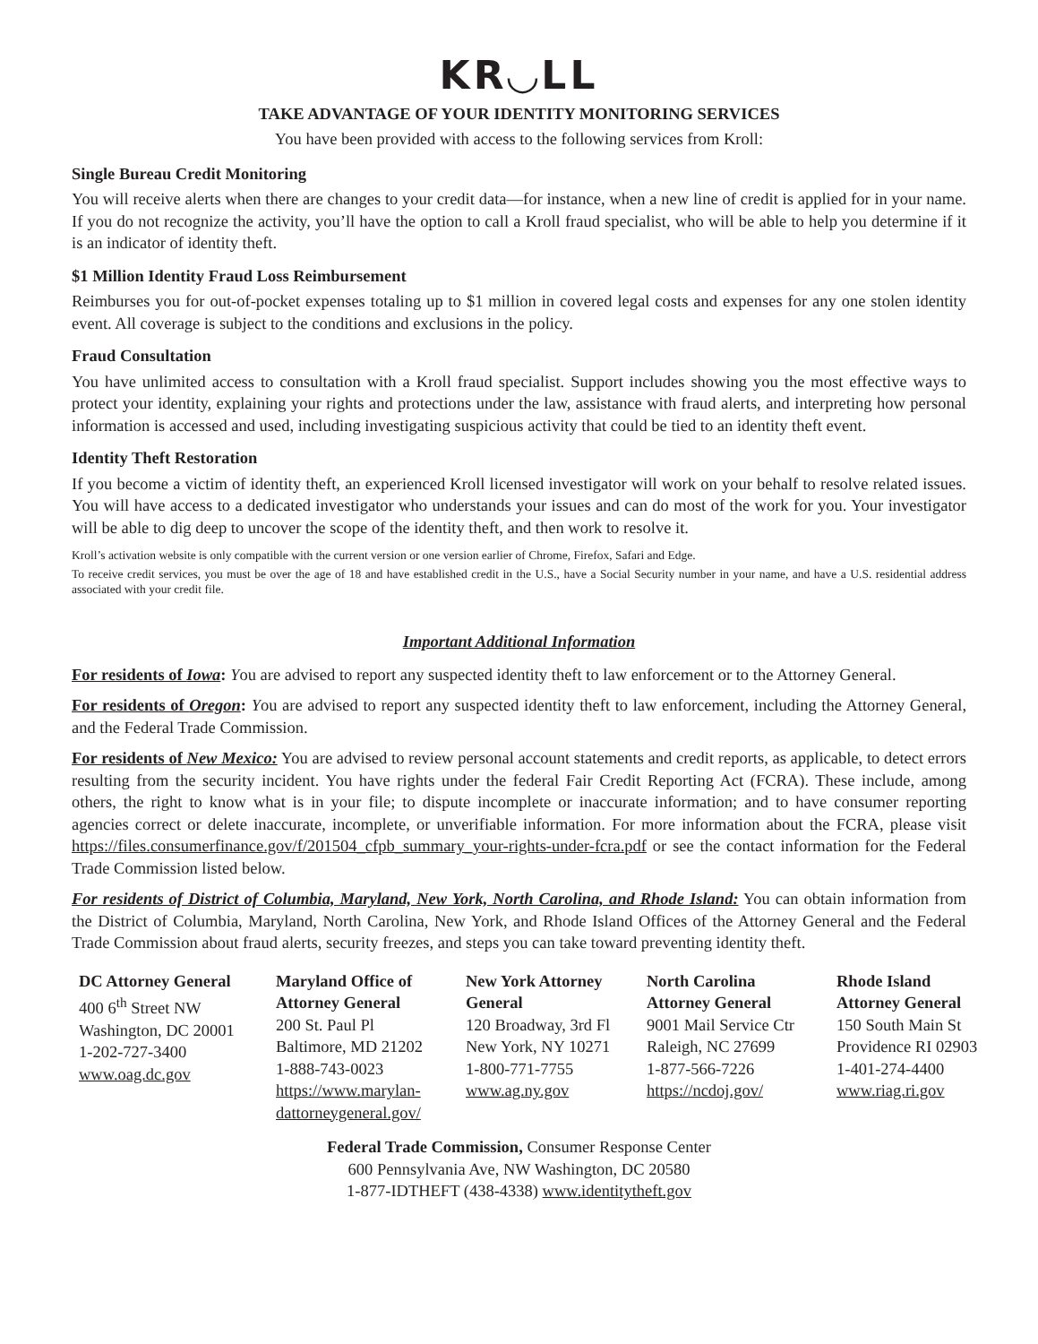KR◡LL
TAKE ADVANTAGE OF YOUR IDENTITY MONITORING SERVICES
You have been provided with access to the following services from Kroll:
Single Bureau Credit Monitoring
You will receive alerts when there are changes to your credit data—for instance, when a new line of credit is applied for in your name. If you do not recognize the activity, you’ll have the option to call a Kroll fraud specialist, who will be able to help you determine if it is an indicator of identity theft.
$1 Million Identity Fraud Loss Reimbursement
Reimburses you for out-of-pocket expenses totaling up to $1 million in covered legal costs and expenses for any one stolen identity event. All coverage is subject to the conditions and exclusions in the policy.
Fraud Consultation
You have unlimited access to consultation with a Kroll fraud specialist. Support includes showing you the most effective ways to protect your identity, explaining your rights and protections under the law, assistance with fraud alerts, and interpreting how personal information is accessed and used, including investigating suspicious activity that could be tied to an identity theft event.
Identity Theft Restoration
If you become a victim of identity theft, an experienced Kroll licensed investigator will work on your behalf to resolve related issues. You will have access to a dedicated investigator who understands your issues and can do most of the work for you. Your investigator will be able to dig deep to uncover the scope of the identity theft, and then work to resolve it.
Kroll’s activation website is only compatible with the current version or one version earlier of Chrome, Firefox, Safari and Edge.
To receive credit services, you must be over the age of 18 and have established credit in the U.S., have a Social Security number in your name, and have a U.S. residential address associated with your credit file.
Important Additional Information
For residents of Iowa: You are advised to report any suspected identity theft to law enforcement or to the Attorney General.
For residents of Oregon: You are advised to report any suspected identity theft to law enforcement, including the Attorney General, and the Federal Trade Commission.
For residents of New Mexico: You are advised to review personal account statements and credit reports, as applicable, to detect errors resulting from the security incident. You have rights under the federal Fair Credit Reporting Act (FCRA). These include, among others, the right to know what is in your file; to dispute incomplete or inaccurate information; and to have consumer reporting agencies correct or delete inaccurate, incomplete, or unverifiable information. For more information about the FCRA, please visit https://files.consumerfinance.gov/f/201504_cfpb_summary_your-rights-under-fcra.pdf or see the contact information for the Federal Trade Commission listed below.
For residents of District of Columbia, Maryland, New York, North Carolina, and Rhode Island: You can obtain information from the District of Columbia, Maryland, North Carolina, New York, and Rhode Island Offices of the Attorney General and the Federal Trade Commission about fraud alerts, security freezes, and steps you can take toward preventing identity theft.
DC Attorney General
400 6<sup>th</sup> Street NW
Washington, DC 20001
1-202-727-3400
www.oag.dc.gov
Maryland Office of
Attorney General
200 St. Paul Pl
Baltimore, MD 21202
1-888-743-0023
https://www.marylan-
dattorneygeneral.gov/
New York Attorney
General
120 Broadway, 3rd Fl
New York, NY 10271
1-800-771-7755
www.ag.ny.gov
North Carolina
Attorney General
9001 Mail Service Ctr
Raleigh, NC 27699
1-877-566-7226
https://ncdoj.gov/
Rhode Island
Attorney General
150 South Main St
Providence RI 02903
1-401-274-4400
www.riag.ri.gov
Federal Trade Commission, Consumer Response Center
600 Pennsylvania Ave, NW Washington, DC 20580
1-877-IDTHEFT (438-4338) www.identitytheft.gov